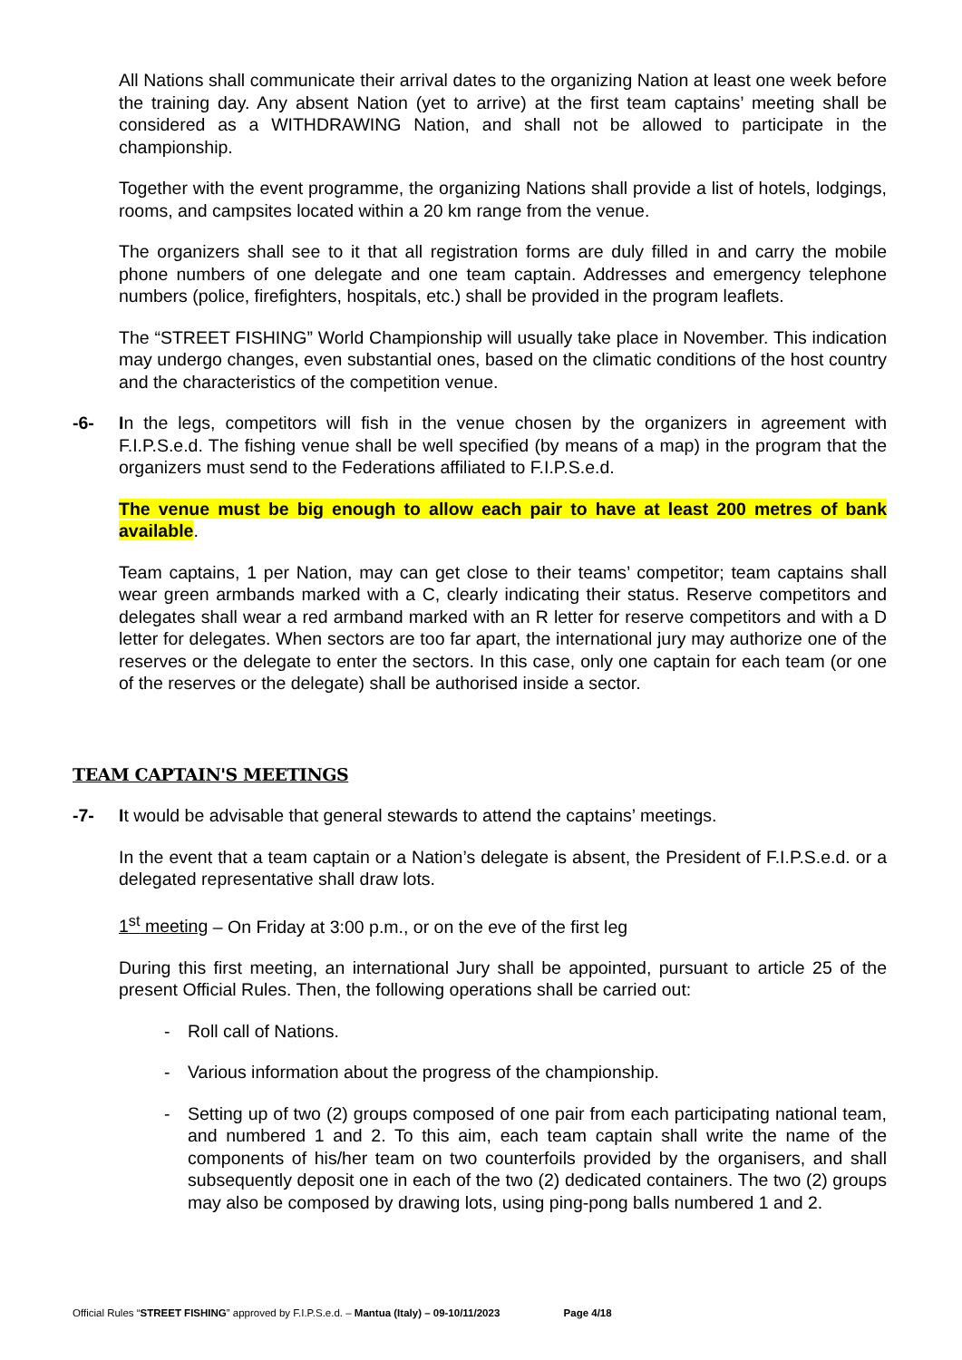All Nations shall communicate their arrival dates to the organizing Nation at least one week before the training day. Any absent Nation (yet to arrive) at the first team captains’ meeting shall be considered as a WITHDRAWING Nation, and shall not be allowed to participate in the championship.
Together with the event programme, the organizing Nations shall provide a list of hotels, lodgings, rooms, and campsites located within a 20 km range from the venue.
The organizers shall see to it that all registration forms are duly filled in and carry the mobile phone numbers of one delegate and one team captain. Addresses and emergency telephone numbers (police, firefighters, hospitals, etc.) shall be provided in the program leaflets.
The “STREET FISHING” World Championship will usually take place in November. This indication may undergo changes, even substantial ones, based on the climatic conditions of the host country and the characteristics of the competition venue.
-6- In the legs, competitors will fish in the venue chosen by the organizers in agreement with F.I.P.S.e.d. The fishing venue shall be well specified (by means of a map) in the program that the organizers must send to the Federations affiliated to F.I.P.S.e.d.
The venue must be big enough to allow each pair to have at least 200 metres of bank available.
Team captains, 1 per Nation, may can get close to their teams’ competitor; team captains shall wear green armbands marked with a C, clearly indicating their status. Reserve competitors and delegates shall wear a red armband marked with an R letter for reserve competitors and with a D letter for delegates. When sectors are too far apart, the international jury may authorize one of the reserves or the delegate to enter the sectors. In this case, only one captain for each team (or one of the reserves or the delegate) shall be authorised inside a sector.
TEAM CAPTAIN'S MEETINGS
-7- It would be advisable that general stewards to attend the captains’ meetings.
In the event that a team captain or a Nation’s delegate is absent, the President of F.I.P.S.e.d. or a delegated representative shall draw lots.
1<sup>st</sup> meeting – On Friday at 3:00 p.m., or on the eve of the first leg
During this first meeting, an international Jury shall be appointed, pursuant to article 25 of the present Official Rules. Then, the following operations shall be carried out:
- Roll call of Nations.
- Various information about the progress of the championship.
- Setting up of two (2) groups composed of one pair from each participating national team, and numbered 1 and 2. To this aim, each team captain shall write the name of the components of his/her team on two counterfoils provided by the organisers, and shall subsequently deposit one in each of the two (2) dedicated containers. The two (2) groups may also be composed by drawing lots, using ping-pong balls numbered 1 and 2.
Official Rules “STREET FISHING” approved by F.I.P.S.e.d. – Mantua (Italy) – 09-10/11/2023 Page 4/18